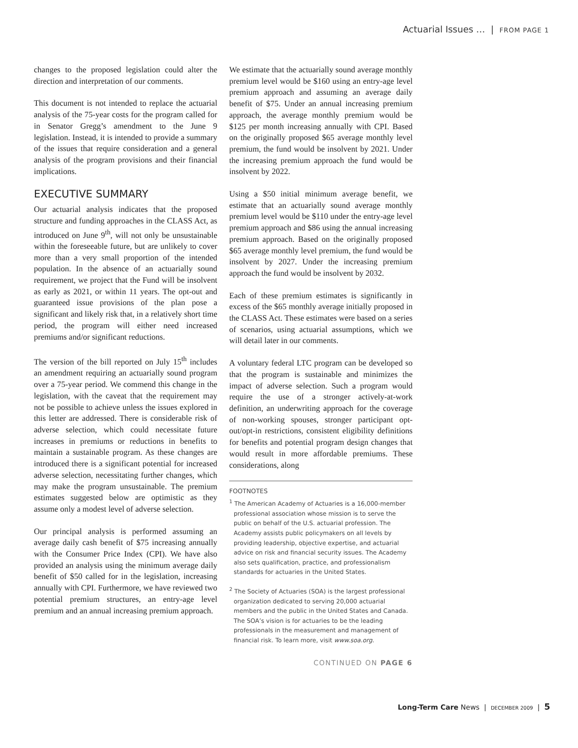Actuarial Issues … | FROM PAGE 1
changes to the proposed legislation could alter the direction and interpretation of our comments.
This document is not intended to replace the actuarial analysis of the 75-year costs for the program called for in Senator Gregg’s amendment to the June 9 legislation. Instead, it is intended to provide a summary of the issues that require consideration and a general analysis of the program provisions and their financial implications.
EXECUTIVE SUMMARY
Our actuarial analysis indicates that the proposed structure and funding approaches in the CLASS Act, as introduced on June 9<sup>th</sup>, will not only be unsustainable within the foreseeable future, but are unlikely to cover more than a very small proportion of the intended population. In the absence of an actuarially sound requirement, we project that the Fund will be insolvent as early as 2021, or within 11 years. The opt-out and guaranteed issue provisions of the plan pose a significant and likely risk that, in a relatively short time period, the program will either need increased premiums and/or significant reductions.
The version of the bill reported on July 15<sup>th</sup> includes an amendment requiring an actuarially sound program over a 75-year period. We commend this change in the legislation, with the caveat that the requirement may not be possible to achieve unless the issues explored in this letter are addressed. There is considerable risk of adverse selection, which could necessitate future increases in premiums or reductions in benefits to maintain a sustainable program. As these changes are introduced there is a significant potential for increased adverse selection, necessitating further changes, which may make the program unsustainable. The premium estimates suggested below are optimistic as they assume only a modest level of adverse selection.
Our principal analysis is performed assuming an average daily cash benefit of $75 increasing annually with the Consumer Price Index (CPI). We have also provided an analysis using the minimum average daily benefit of $50 called for in the legislation, increasing annually with CPI. Furthermore, we have reviewed two potential premium structures, an entry-age level premium and an annual increasing premium approach.
We estimate that the actuarially sound average monthly premium level would be $160 using an entry-age level premium approach and assuming an average daily benefit of $75. Under an annual increasing premium approach, the average monthly premium would be $125 per month increasing annually with CPI. Based on the originally proposed $65 average monthly level premium, the fund would be insolvent by 2021. Under the increasing premium approach the fund would be insolvent by 2022.
Using a $50 initial minimum average benefit, we estimate that an actuarially sound average monthly premium level would be $110 under the entry-age level premium approach and $86 using the annual increasing premium approach. Based on the originally proposed $65 average monthly level premium, the fund would be insolvent by 2027. Under the increasing premium approach the fund would be insolvent by 2032.
Each of these premium estimates is significantly in excess of the $65 monthly average initially proposed in the CLASS Act. These estimates were based on a series of scenarios, using actuarial assumptions, which we will detail later in our comments.
A voluntary federal LTC program can be developed so that the program is sustainable and minimizes the impact of adverse selection. Such a program would require the use of a stronger actively-at-work definition, an underwriting approach for the coverage of non-working spouses, stronger participant opt-out/opt-in restrictions, consistent eligibility definitions for benefits and potential program design changes that would result in more affordable premiums. These considerations, along
FOOTNOTES
<sup>1</sup> The American Academy of Actuaries is a 16,000-member professional association whose mission is to serve the public on behalf of the U.S. actuarial profession. The Academy assists public policymakers on all levels by providing leadership, objective expertise, and actuarial advice on risk and financial security issues. The Academy also sets qualification, practice, and professionalism standards for actuaries in the United States.
<sup>2</sup> The Society of Actuaries (SOA) is the largest professional organization dedicated to serving 20,000 actuarial members and the public in the United States and Canada. The SOA’s vision is for actuaries to be the leading professionals in the measurement and management of financial risk. To learn more, visit www.soa.org.
CONTINUED ON PAGE 6
Long-Term Care News | DECEMBER 2009 | 5